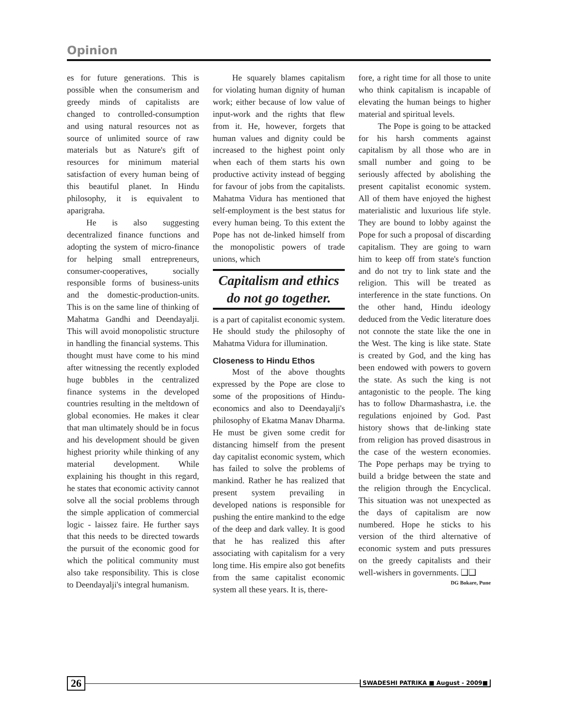Opinion
es for future generations. This is possible when the consumerism and greedy minds of capitalists are changed to controlled-consumption and using natural resources not as source of unlimited source of raw materials but as Nature's gift of resources for minimum material satisfaction of every human being of this beautiful planet. In Hindu philosophy, it is equivalent to aparigraha.
He is also suggesting decentralized finance functions and adopting the system of micro-finance for helping small entrepreneurs, consumer-cooperatives, socially responsible forms of business-units and the domestic-production-units. This is on the same line of thinking of Mahatma Gandhi and Deendayalji. This will avoid monopolistic structure in handling the financial systems. This thought must have come to his mind after witnessing the recently exploded huge bubbles in the centralized finance systems in the developed countries resulting in the meltdown of global economies. He makes it clear that man ultimately should be in focus and his development should be given highest priority while thinking of any material development. While explaining his thought in this regard, he states that economic activity cannot solve all the social problems through the simple application of commercial logic - laissez faire. He further says that this needs to be directed towards the pursuit of the economic good for which the political community must also take responsibility. This is close to Deendayalji's integral humanism.
He squarely blames capitalism for violating human dignity of human work; either because of low value of input-work and the rights that flew from it. He, however, forgets that human values and dignity could be increased to the highest point only when each of them starts his own productive activity instead of begging for favour of jobs from the capitalists. Mahatma Vidura has mentioned that self-employment is the best status for every human being. To this extent the Pope has not de-linked himself from the monopolistic powers of trade unions, which
Capitalism and ethics do not go together.
is a part of capitalist economic system. He should study the philosophy of Mahatma Vidura for illumination.
Closeness to Hindu Ethos
Most of the above thoughts expressed by the Pope are close to some of the propositions of Hindu-economics and also to Deendayalji's philosophy of Ekatma Manav Dharma. He must be given some credit for distancing himself from the present day capitalist economic system, which has failed to solve the problems of mankind. Rather he has realized that present system prevailing in developed nations is responsible for pushing the entire mankind to the edge of the deep and dark valley. It is good that he has realized this after associating with capitalism for a very long time. His empire also got benefits from the same capitalist economic system all these years. It is, there-
fore, a right time for all those to unite who think capitalism is incapable of elevating the human beings to higher material and spiritual levels.
The Pope is going to be attacked for his harsh comments against capitalism by all those who are in small number and going to be seriously affected by abolishing the present capitalist economic system. All of them have enjoyed the highest materialistic and luxurious life style. They are bound to lobby against the Pope for such a proposal of discarding capitalism. They are going to warn him to keep off from state's function and do not try to link state and the religion. This will be treated as interference in the state functions. On the other hand, Hindu ideology deduced from the Vedic literature does not connote the state like the one in the West. The king is like state. State is created by God, and the king has been endowed with powers to govern the state. As such the king is not antagonistic to the people. The king has to follow Dharmashastra, i.e. the regulations enjoined by God. Past history shows that de-linking state from religion has proved disastrous in the case of the western economies. The Pope perhaps may be trying to build a bridge between the state and the religion through the Encyclical. This situation was not unexpected as the days of capitalism are now numbered. Hope he sticks to his version of the third alternative of economic system and puts pressures on the greedy capitalists and their well-wishers in governments. ❑❑
DG Bokare, Pune
26
SWADESHI PATRIKA ■ August - 2009■